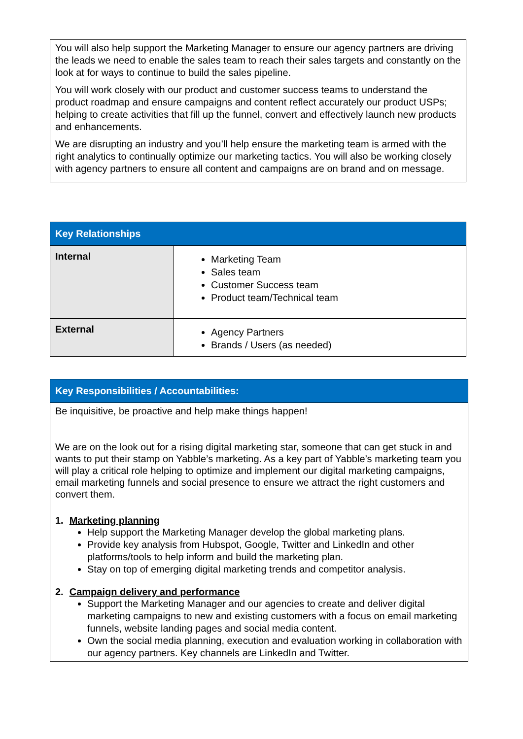| You will also help support the Marketing Manager to ensure our agency partners are driving the leads we need to enable the sales team to reach their sales targets and constantly on the look at for ways to continue to build the sales pipeline. You will work closely with our product and customer success teams to understand the product roadmap and ensure campaigns and content reflect accurately our product USPs; helping to create activities that fill up the funnel, convert and effectively launch new products and enhancements. We are disrupting an industry and you’ll help ensure the marketing team is armed with the right analytics to continually optimize our marketing tactics. You will also be working closely with agency partners to ensure all content and campaigns are on brand and on message. |
| Key Relationships | |
| --- | --- |
| Internal | Marketing Team Sales team Customer Success team Product team/Technical team |
| External | Agency Partners Brands / Users (as needed) |
| Key Responsibilities / Accountabilities: |
| --- |
| Be inquisitive, be proactive and help make things happen! We are on the look out for a rising digital marketing star, someone that can get stuck in and wants to put their stamp on Yabble’s marketing. As a key part of Yabble’s marketing team you will play a critical role helping to optimize and implement our digital marketing campaigns, email marketing funnels and social presence to ensure we attract the right customers and convert them. 1. Marketing planning Help support the Marketing Manager develop the global marketing plans. Provide key analysis from Hubspot, Google, Twitter and LinkedIn and other platforms/tools to help inform and build the marketing plan. Stay on top of emerging digital marketing trends and competitor analysis. 2. Campaign delivery and performance Support the Marketing Manager and our agencies to create and deliver digital marketing campaigns to new and existing customers with a focus on email marketing funnels, website landing pages and social media content. Own the social media planning, execution and evaluation working in collaboration with our agency partners. Key channels are LinkedIn and Twitter. |